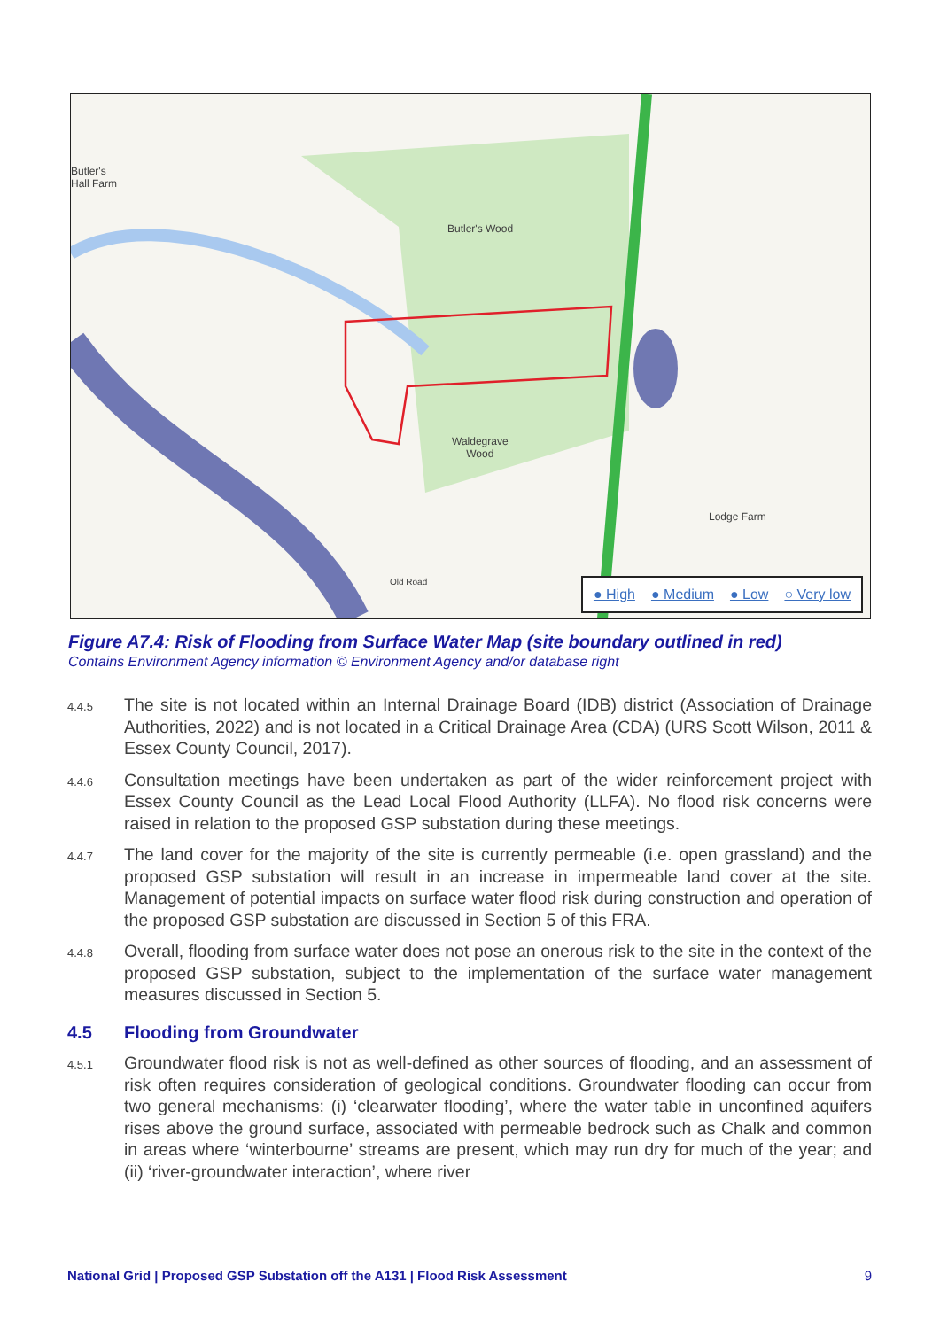Butler's
Hall Farm
Butler's Wood
Waldegrave
Wood
Lodge Farm
Old Road
● High ● Medium ● Low ○ Very low
Figure A7.4: Risk of Flooding from Surface Water Map (site boundary outlined in red)
Contains Environment Agency information © Environment Agency and/or database right
4.4.5
The site is not located within an Internal Drainage Board (IDB) district (Association of Drainage Authorities, 2022) and is not located in a Critical Drainage Area (CDA) (URS Scott Wilson, 2011 & Essex County Council, 2017).
4.4.6
Consultation meetings have been undertaken as part of the wider reinforcement project with Essex County Council as the Lead Local Flood Authority (LLFA). No flood risk concerns were raised in relation to the proposed GSP substation during these meetings.
4.4.7
The land cover for the majority of the site is currently permeable (i.e. open grassland) and the proposed GSP substation will result in an increase in impermeable land cover at the site. Management of potential impacts on surface water flood risk during construction and operation of the proposed GSP substation are discussed in Section 5 of this FRA.
4.4.8
Overall, flooding from surface water does not pose an onerous risk to the site in the context of the proposed GSP substation, subject to the implementation of the surface water management measures discussed in Section 5.
4.5 Flooding from Groundwater
4.5.1
Groundwater flood risk is not as well-defined as other sources of flooding, and an assessment of risk often requires consideration of geological conditions. Groundwater flooding can occur from two general mechanisms: (i) ‘clearwater flooding’, where the water table in unconfined aquifers rises above the ground surface, associated with permeable bedrock such as Chalk and common in areas where ‘winterbourne’ streams are present, which may run dry for much of the year; and (ii) ‘river-groundwater interaction’, where river
National Grid | Proposed GSP Substation off the A131 | Flood Risk Assessment 9